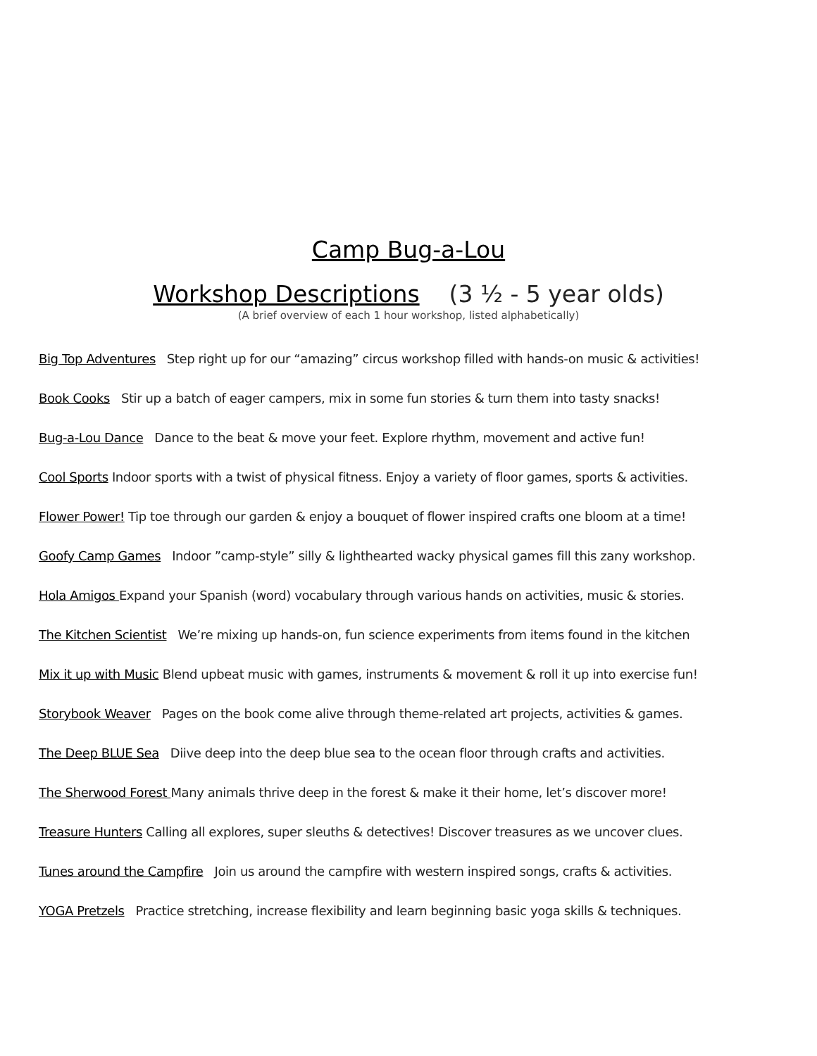Camp Bug-a-Lou
Workshop Descriptions (3 ½ - 5 year olds)
(A brief overview of each 1 hour workshop, listed alphabetically)
Big Top Adventures Step right up for our “amazing” circus workshop filled with hands-on music & activities!
Book Cooks Stir up a batch of eager campers, mix in some fun stories & turn them into tasty snacks!
Bug-a-Lou Dance Dance to the beat & move your feet. Explore rhythm, movement and active fun!
Cool Sports Indoor sports with a twist of physical fitness. Enjoy a variety of floor games, sports & activities.
Flower Power! Tip toe through our garden & enjoy a bouquet of flower inspired crafts one bloom at a time!
Goofy Camp Games Indoor ”camp-style” silly & lighthearted wacky physical games fill this zany workshop.
Hola Amigos Expand your Spanish (word) vocabulary through various hands on activities, music & stories.
The Kitchen Scientist We’re mixing up hands-on, fun science experiments from items found in the kitchen
Mix it up with Music Blend upbeat music with games, instruments & movement & roll it up into exercise fun!
Storybook Weaver Pages on the book come alive through theme-related art projects, activities & games.
The Deep BLUE Sea Diive deep into the deep blue sea to the ocean floor through crafts and activities.
The Sherwood Forest Many animals thrive deep in the forest & make it their home, let’s discover more!
Treasure Hunters Calling all explores, super sleuths & detectives! Discover treasures as we uncover clues.
Tunes around the Campfire Join us around the campfire with western inspired songs, crafts & activities.
YOGA Pretzels Practice stretching, increase flexibility and learn beginning basic yoga skills & techniques.